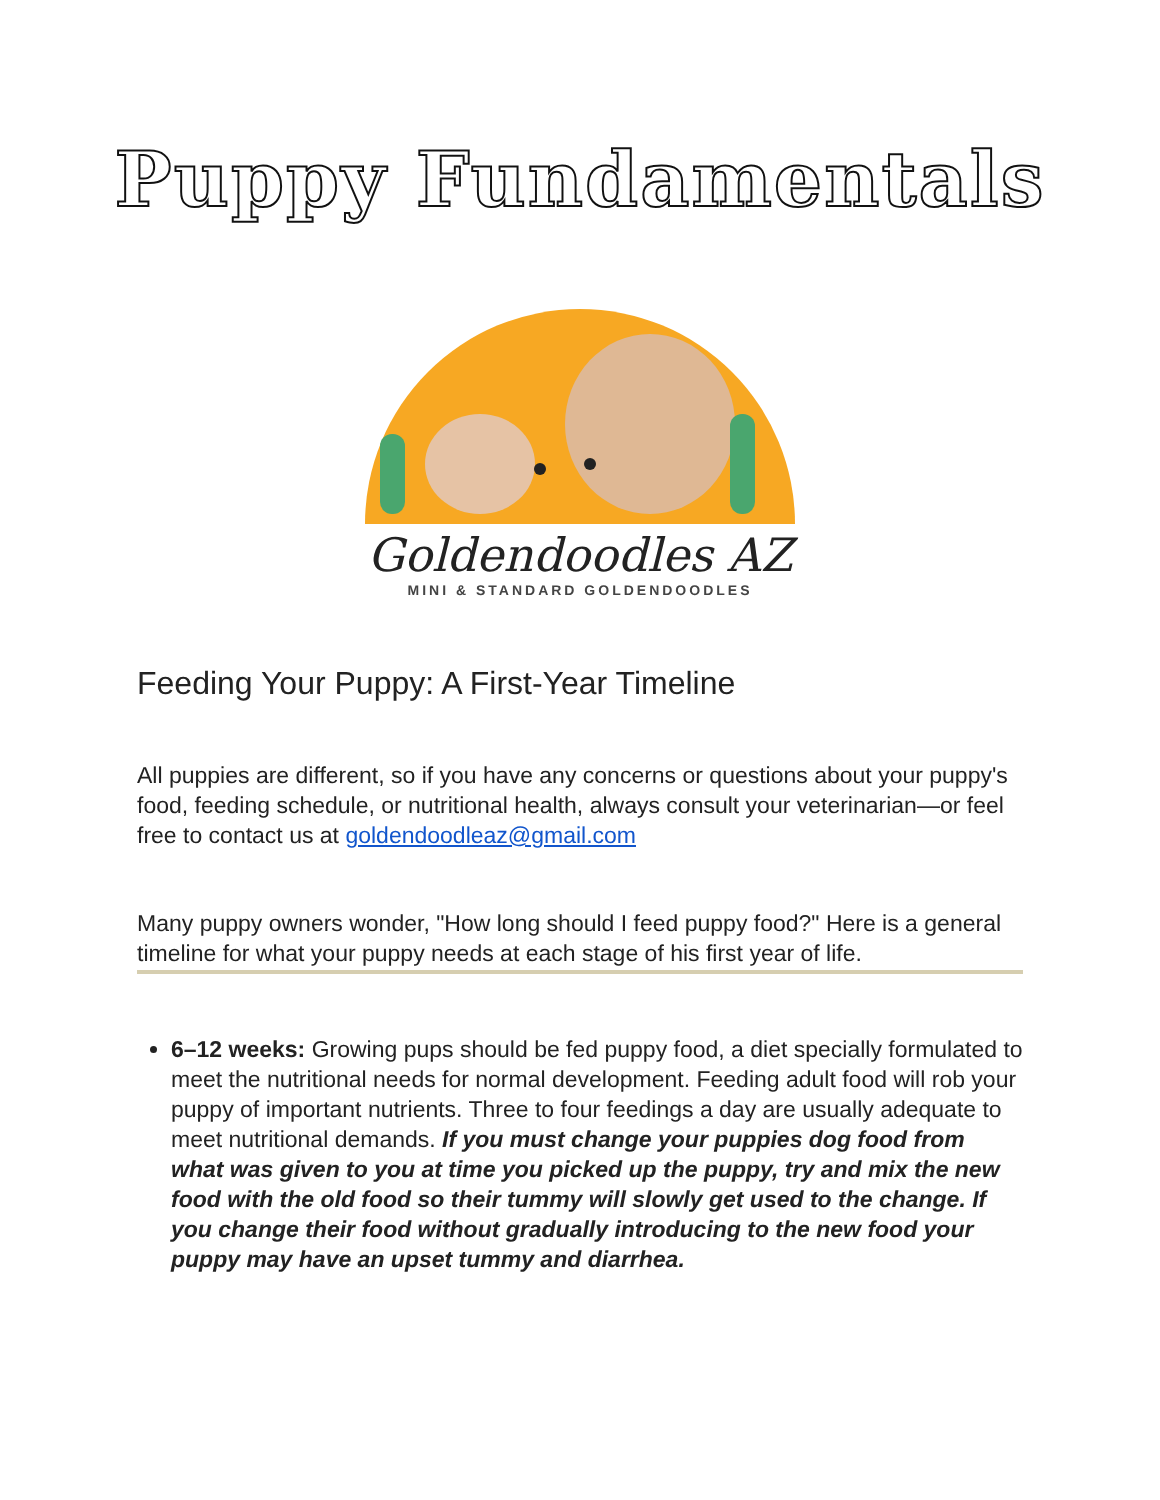Puppy Fundamentals
Goldendoodles AZ
MINI & STANDARD GOLDENDOODLES
Feeding Your Puppy: A First-Year Timeline
All puppies are different, so if you have any concerns or questions about your puppy's food, feeding schedule, or nutritional health, always consult your veterinarian—or feel free to contact us at goldendoodleaz@gmail.com
Many puppy owners wonder, "How long should I feed puppy food?" Here is a general timeline for what your puppy needs at each stage of his first year of life.
6–12 weeks: Growing pups should be fed puppy food, a diet specially formulated to meet the nutritional needs for normal development. Feeding adult food will rob your puppy of important nutrients. Three to four feedings a day are usually adequate to meet nutritional demands. If you must change your puppies dog food from what was given to you at time you picked up the puppy, try and mix the new food with the old food so their tummy will slowly get used to the change. If you change their food without gradually introducing to the new food your puppy may have an upset tummy and diarrhea.